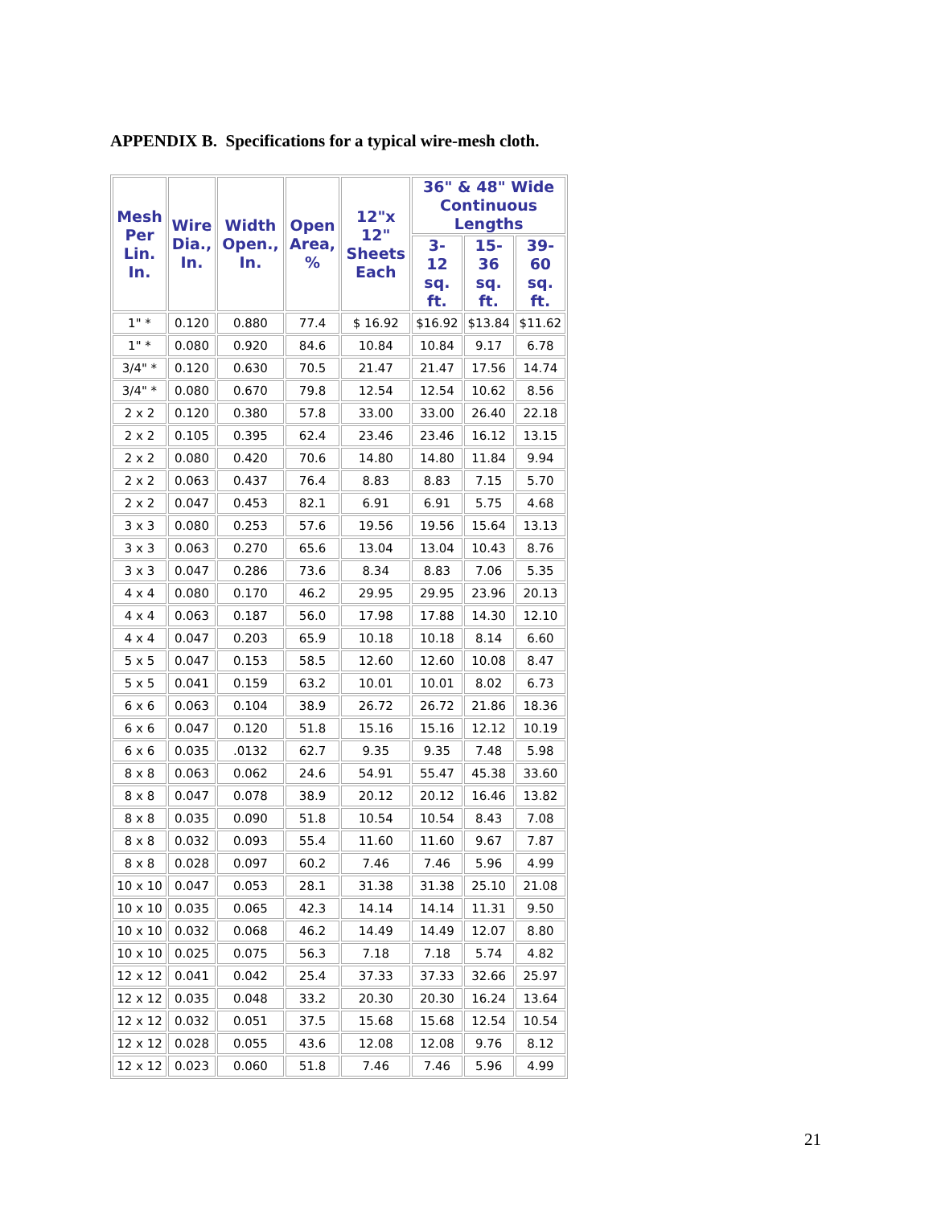APPENDIX B. Specifications for a typical wire-mesh cloth.
| Mesh Per Lin. In. | Wire Dia., In. | Width Open., In. | Open Area, % | 12"x 12" Sheets Each | 36" & 48" Wide Continuous Lengths | | |
| --- | --- | --- | --- | --- | --- | --- | --- |
| | | | | | 3- 12 sq. ft. | 15- 36 sq. ft. | 39- 60 sq. ft. |
| 1" * | 0.120 | 0.880 | 77.4 | $ 16.92 | $16.92 | $13.84 | $11.62 |
| 1" * | 0.080 | 0.920 | 84.6 | 10.84 | 10.84 | 9.17 | 6.78 |
| 3/4" * | 0.120 | 0.630 | 70.5 | 21.47 | 21.47 | 17.56 | 14.74 |
| 3/4" * | 0.080 | 0.670 | 79.8 | 12.54 | 12.54 | 10.62 | 8.56 |
| 2 x 2 | 0.120 | 0.380 | 57.8 | 33.00 | 33.00 | 26.40 | 22.18 |
| 2 x 2 | 0.105 | 0.395 | 62.4 | 23.46 | 23.46 | 16.12 | 13.15 |
| 2 x 2 | 0.080 | 0.420 | 70.6 | 14.80 | 14.80 | 11.84 | 9.94 |
| 2 x 2 | 0.063 | 0.437 | 76.4 | 8.83 | 8.83 | 7.15 | 5.70 |
| 2 x 2 | 0.047 | 0.453 | 82.1 | 6.91 | 6.91 | 5.75 | 4.68 |
| 3 x 3 | 0.080 | 0.253 | 57.6 | 19.56 | 19.56 | 15.64 | 13.13 |
| 3 x 3 | 0.063 | 0.270 | 65.6 | 13.04 | 13.04 | 10.43 | 8.76 |
| 3 x 3 | 0.047 | 0.286 | 73.6 | 8.34 | 8.83 | 7.06 | 5.35 |
| 4 x 4 | 0.080 | 0.170 | 46.2 | 29.95 | 29.95 | 23.96 | 20.13 |
| 4 x 4 | 0.063 | 0.187 | 56.0 | 17.98 | 17.88 | 14.30 | 12.10 |
| 4 x 4 | 0.047 | 0.203 | 65.9 | 10.18 | 10.18 | 8.14 | 6.60 |
| 5 x 5 | 0.047 | 0.153 | 58.5 | 12.60 | 12.60 | 10.08 | 8.47 |
| 5 x 5 | 0.041 | 0.159 | 63.2 | 10.01 | 10.01 | 8.02 | 6.73 |
| 6 x 6 | 0.063 | 0.104 | 38.9 | 26.72 | 26.72 | 21.86 | 18.36 |
| 6 x 6 | 0.047 | 0.120 | 51.8 | 15.16 | 15.16 | 12.12 | 10.19 |
| 6 x 6 | 0.035 | .0132 | 62.7 | 9.35 | 9.35 | 7.48 | 5.98 |
| 8 x 8 | 0.063 | 0.062 | 24.6 | 54.91 | 55.47 | 45.38 | 33.60 |
| 8 x 8 | 0.047 | 0.078 | 38.9 | 20.12 | 20.12 | 16.46 | 13.82 |
| 8 x 8 | 0.035 | 0.090 | 51.8 | 10.54 | 10.54 | 8.43 | 7.08 |
| 8 x 8 | 0.032 | 0.093 | 55.4 | 11.60 | 11.60 | 9.67 | 7.87 |
| 8 x 8 | 0.028 | 0.097 | 60.2 | 7.46 | 7.46 | 5.96 | 4.99 |
| 10 x 10 | 0.047 | 0.053 | 28.1 | 31.38 | 31.38 | 25.10 | 21.08 |
| 10 x 10 | 0.035 | 0.065 | 42.3 | 14.14 | 14.14 | 11.31 | 9.50 |
| 10 x 10 | 0.032 | 0.068 | 46.2 | 14.49 | 14.49 | 12.07 | 8.80 |
| 10 x 10 | 0.025 | 0.075 | 56.3 | 7.18 | 7.18 | 5.74 | 4.82 |
| 12 x 12 | 0.041 | 0.042 | 25.4 | 37.33 | 37.33 | 32.66 | 25.97 |
| 12 x 12 | 0.035 | 0.048 | 33.2 | 20.30 | 20.30 | 16.24 | 13.64 |
| 12 x 12 | 0.032 | 0.051 | 37.5 | 15.68 | 15.68 | 12.54 | 10.54 |
| 12 x 12 | 0.028 | 0.055 | 43.6 | 12.08 | 12.08 | 9.76 | 8.12 |
| 12 x 12 | 0.023 | 0.060 | 51.8 | 7.46 | 7.46 | 5.96 | 4.99 |
21